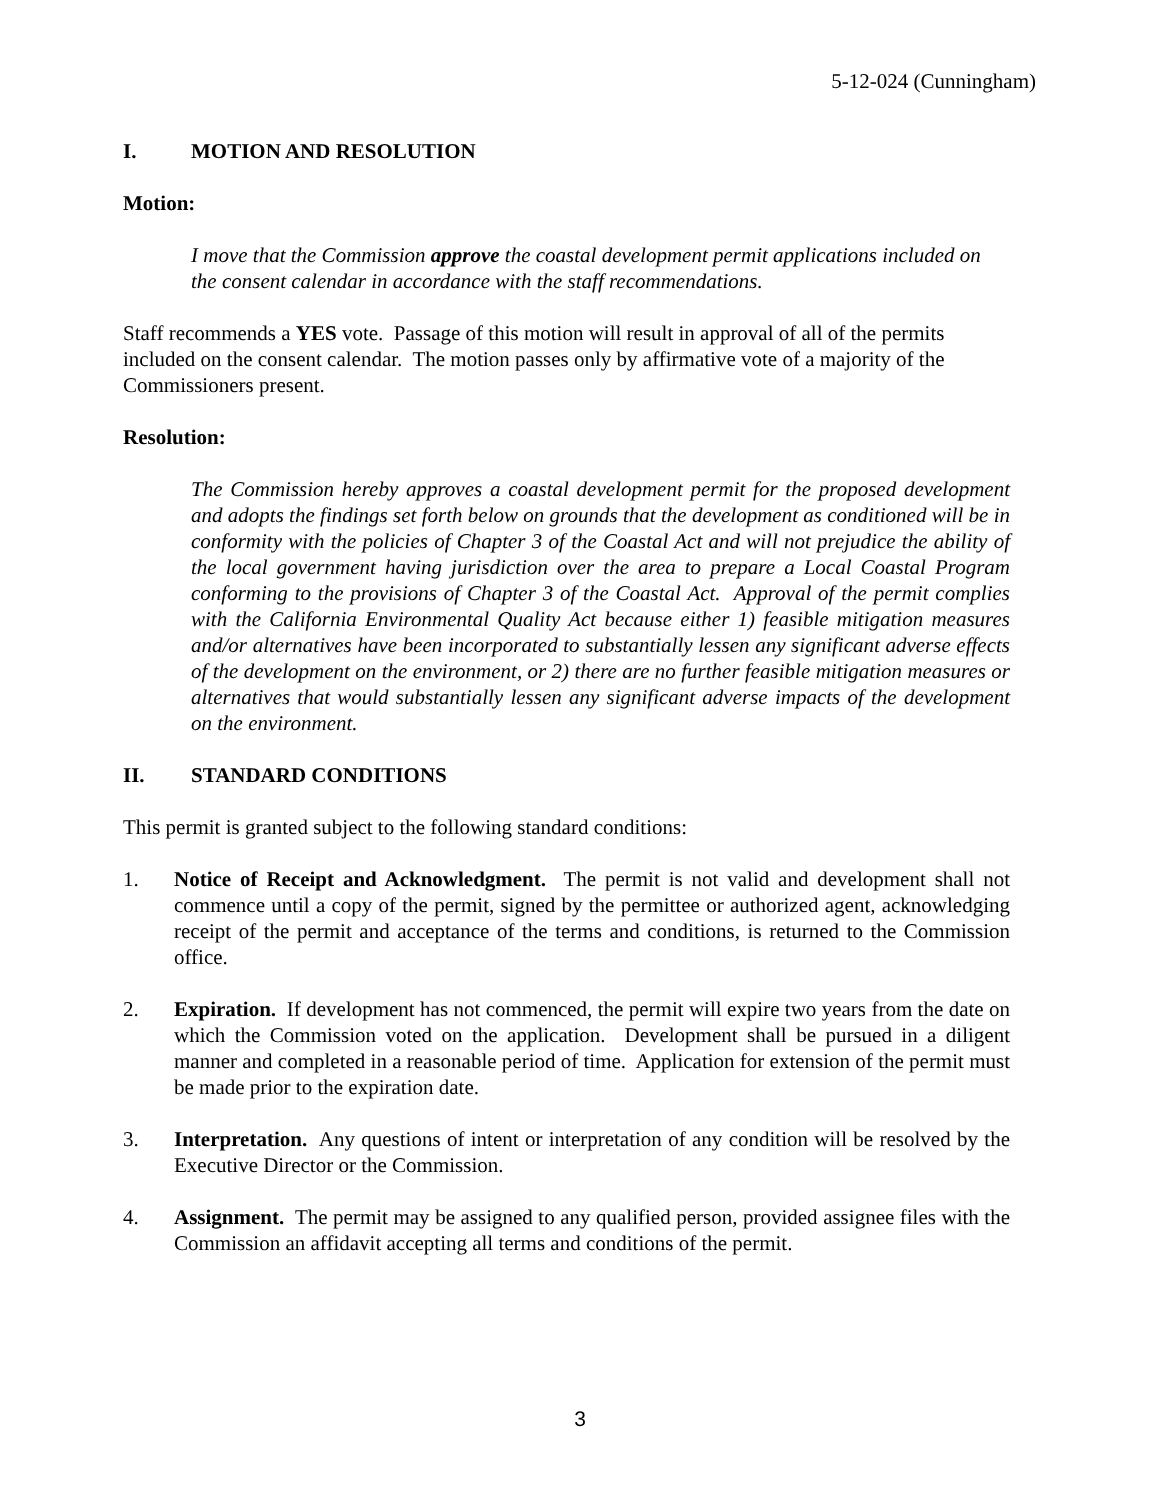5-12-024 (Cunningham)
I. MOTION AND RESOLUTION
Motion:
I move that the Commission approve the coastal development permit applications included on the consent calendar in accordance with the staff recommendations.
Staff recommends a YES vote. Passage of this motion will result in approval of all of the permits included on the consent calendar. The motion passes only by affirmative vote of a majority of the Commissioners present.
Resolution:
The Commission hereby approves a coastal development permit for the proposed development and adopts the findings set forth below on grounds that the development as conditioned will be in conformity with the policies of Chapter 3 of the Coastal Act and will not prejudice the ability of the local government having jurisdiction over the area to prepare a Local Coastal Program conforming to the provisions of Chapter 3 of the Coastal Act. Approval of the permit complies with the California Environmental Quality Act because either 1) feasible mitigation measures and/or alternatives have been incorporated to substantially lessen any significant adverse effects of the development on the environment, or 2) there are no further feasible mitigation measures or alternatives that would substantially lessen any significant adverse impacts of the development on the environment.
II. STANDARD CONDITIONS
This permit is granted subject to the following standard conditions:
1. Notice of Receipt and Acknowledgment. The permit is not valid and development shall not commence until a copy of the permit, signed by the permittee or authorized agent, acknowledging receipt of the permit and acceptance of the terms and conditions, is returned to the Commission office.
2. Expiration. If development has not commenced, the permit will expire two years from the date on which the Commission voted on the application. Development shall be pursued in a diligent manner and completed in a reasonable period of time. Application for extension of the permit must be made prior to the expiration date.
3. Interpretation. Any questions of intent or interpretation of any condition will be resolved by the Executive Director or the Commission.
4. Assignment. The permit may be assigned to any qualified person, provided assignee files with the Commission an affidavit accepting all terms and conditions of the permit.
3